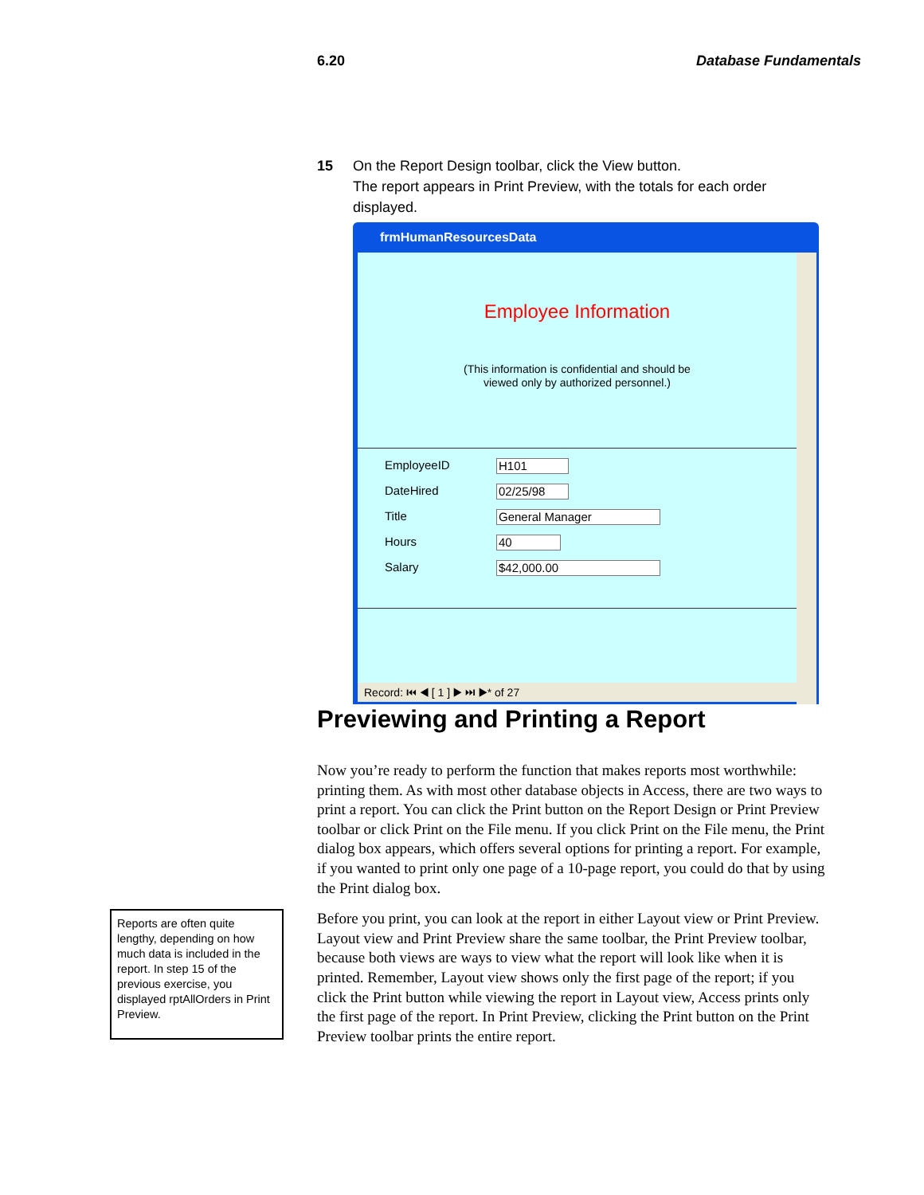6.20 Database Fundamentals
15 On the Report Design toolbar, click the View button.
The report appears in Print Preview, with the totals for each order displayed.
frmHumanResourcesData
Employee Information
(This information is confidential and should be
viewed only by authorized personnel.)
EmployeeID H101
DateHired 02/25/98
Title General Manager
Hours 40
Salary $42,000.00
Record: ⏮ ◀ [ 1 ] ▶ ⏭ ▶* of 27
Previewing and Printing a Report
Now you’re ready to perform the function that makes reports most worthwhile: printing them. As with most other database objects in Access, there are two ways to print a report. You can click the Print button on the Report Design or Print Preview toolbar or click Print on the File menu. If you click Print on the File menu, the Print dialog box appears, which offers several options for printing a report. For example, if you wanted to print only one page of a 10-page report, you could do that by using the Print dialog box.
Before you print, you can look at the report in either Layout view or Print Preview. Layout view and Print Preview share the same toolbar, the Print Preview toolbar, because both views are ways to view what the report will look like when it is printed. Remember, Layout view shows only the first page of the report; if you click the Print button while viewing the report in Layout view, Access prints only the first page of the report. In Print Preview, clicking the Print button on the Print Preview toolbar prints the entire report.
Reports are often quite lengthy, depending on how much data is included in the report. In step 15 of the previous exercise, you displayed rptAllOrders in Print Preview.